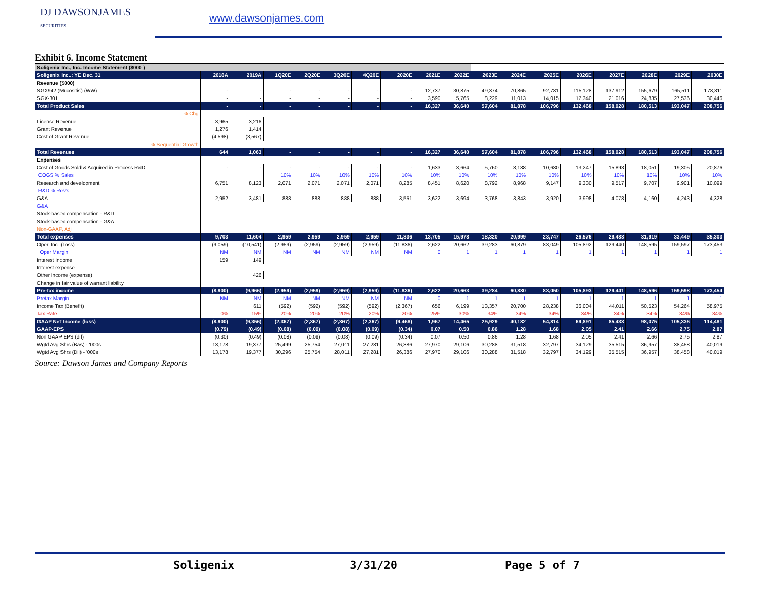DJ DAWSONJAMES
SECURITIES
www.dawsonjames.com
Exhibit 6. Income Statement
| Soligenix Inc., Inc. Income Statement ($000 ) | | | | | | | | | | | | | | | | | |
| Soligenix Inc..: YE Dec. 31 | 2018A | 2019A | 1Q20E | 2Q20E | 3Q20E | 4Q20E | 2020E | 2021E | 2022E | 2023E | 2024E | 2025E | 2026E | 2027E | 2028E | 2029E | 2030E |
| Revenue ($000) | | | | | | | | | | | | | | | | | |
| SGX942 (Mucositis) (WW) | - | - | - | - | - | - | - | 12,737 | 30,875 | 49,374 | 70,865 | 92,781 | 115,128 | 137,912 | 155,679 | 165,511 | 178,311 |
| SGX-301 | - | - | - | - | - | - | - | 3,590 | 5,765 | 8,229 | 11,013 | 14,015 | 17,340 | 21,016 | 24,835 | 27,536 | 30,446 |
| Total Product Sales | - | - | - | - | - | - | - | 16,327 | 36,640 | 57,604 | 81,878 | 106,796 | 132,468 | 158,928 | 180,513 | 193,047 | 208,756 |
| % Chg | | | | | | | | | | | | | | | | | |
| License Revenue | 3,965 | 3,216 | | | | | | | | | | | | | | | |
| Grant Revenue | 1,276 | 1,414 | | | | | | | | | | | | | | | |
| Cost of Grant Revenue | (4,598) | (3,567) | | | | | | | | | | | | | | | |
| % Sequential Growth | | | | | | | | | | | | | | | | | |
| Total Revenues | 644 | 1,063 | - | - | - | - | - | 16,327 | 36,640 | 57,604 | 81,878 | 106,796 | 132,468 | 158,928 | 180,513 | 193,047 | 208,756 |
| Expenses | | | | | | | | | | | | | | | | | |
| Cost of Goods Sold & Acquired in Process R&D | - | - | - | - | - | - | - | 1,633 | 3,664 | 5,760 | 8,188 | 10,680 | 13,247 | 15,893 | 18,051 | 19,305 | 20,876 |
| COGS % Sales | | | 10% | 10% | 10% | 10% | 10% | 10% | 10% | 10% | 10% | 10% | 10% | 10% | 10% | 10% | 10% |
| Research and development | 6,751 | 8,123 | 2,071 | 2,071 | 2,071 | 2,071 | 8,285 | 8,451 | 8,620 | 8,792 | 8,968 | 9,147 | 9,330 | 9,517 | 9,707 | 9,901 | 10,099 |
| R&D % Rev's | | | | | | | | | | | | | | | | | |
| G&A | 2,952 | 3,481 | 888 | 888 | 888 | 888 | 3,551 | 3,622 | 3,694 | 3,768 | 3,843 | 3,920 | 3,998 | 4,078 | 4,160 | 4,243 | 4,328 |
| G&A | | | | | | | | | | | | | | | | | |
| Stock-based compensation - R&D | | | | | | | | | | | | | | | | | |
| Stock-based compensation - G&A | | | | | | | | | | | | | | | | | |
| Non-GAAP, Adj | | | | | | | | | | | | | | | | | |
| Total expenses | 9,703 | 11,604 | 2,959 | 2,959 | 2,959 | 2,959 | 11,836 | 13,705 | 15,978 | 18,320 | 20,999 | 23,747 | 26,576 | 29,488 | 31,919 | 33,449 | 35,303 |
| Oper. Inc. (Loss) | (9,059) | (10,541) | (2,959) | (2,959) | (2,959) | (2,959) | (11,836) | 2,622 | 20,662 | 39,283 | 60,879 | 83,049 | 105,892 | 129,440 | 148,595 | 159,597 | 173,453 |
| Oper Margin | NM | NM | NM | NM | NM | NM | NM | 0 | 1 | 1 | 1 | 1 | 1 | 1 | 1 | 1 | 1 |
| Interest Income | 159 | 149 | | | | | | | | | | | | | | | |
| Interest expense | | | | | | | | | | | | | | | | | |
| Other Income (expense) | | 426 | | | | | | | | | | | | | | | |
| Change in fair value of warrant liability | | | | | | | | | | | | | | | | | |
| Pre-tax income | (8,900) | (9,966) | (2,959) | (2,959) | (2,959) | (2,959) | (11,836) | 2,622 | 20,663 | 39,284 | 60,880 | 83,050 | 105,893 | 129,441 | 148,596 | 159,598 | 173,454 |
| Pretax Margin | NM | NM | NM | NM | NM | NM | NM | 0 | 1 | 1 | 1 | 1 | 1 | 1 | 1 | 1 | 1 |
| Income Tax (Benefit) | | 611 | (592) | (592) | (592) | (592) | (2,367) | 656 | 6,199 | 13,357 | 20,700 | 28,238 | 36,004 | 44,011 | 50,523 | 54,264 | 58,975 |
| Tax Rate | 0% | 15% | 20% | 20% | 20% | 20% | 20% | 25% | 30% | 34% | 34% | 34% | 34% | 34% | 34% | 34% | 34% |
| GAAP Net Income (loss) | (8,900) | (9,356) | (2,367) | (2,367) | (2,367) | (2,367) | (9,468) | 1,967 | 14,465 | 25,929 | 40,182 | 54,814 | 69,891 | 85,433 | 98,075 | 105,336 | 114,481 |
| GAAP-EPS | (0.79) | (0.49) | (0.08) | (0.09) | (0.08) | (0.09) | (0.34) | 0.07 | 0.50 | 0.86 | 1.28 | 1.68 | 2.05 | 2.41 | 2.66 | 2.75 | 2.87 |
| Non GAAP EPS (dil) | (0.30) | (0.49) | (0.08) | (0.09) | (0.08) | (0.09) | (0.34) | 0.07 | 0.50 | 0.86 | 1.28 | 1.68 | 2.05 | 2.41 | 2.66 | 2.75 | 2.87 |
| Wgtd Avg Shrs (Bas) - '000s | 13,178 | 19,377 | 25,499 | 25,754 | 27,011 | 27,281 | 26,386 | 27,970 | 29,106 | 30,288 | 31,518 | 32,797 | 34,129 | 35,515 | 36,957 | 38,458 | 40,019 |
| Wgtd Avg Shrs (Dil) - '000s | 13,178 | 19,377 | 30,296 | 25,754 | 28,011 | 27,281 | 26,386 | 27,970 | 29,106 | 30,288 | 31,518 | 32,797 | 34,129 | 35,515 | 36,957 | 38,458 | 40,019 |
Source: Dawson James and Company Reports
Soligenix 3/31/20 Page 5 of 7